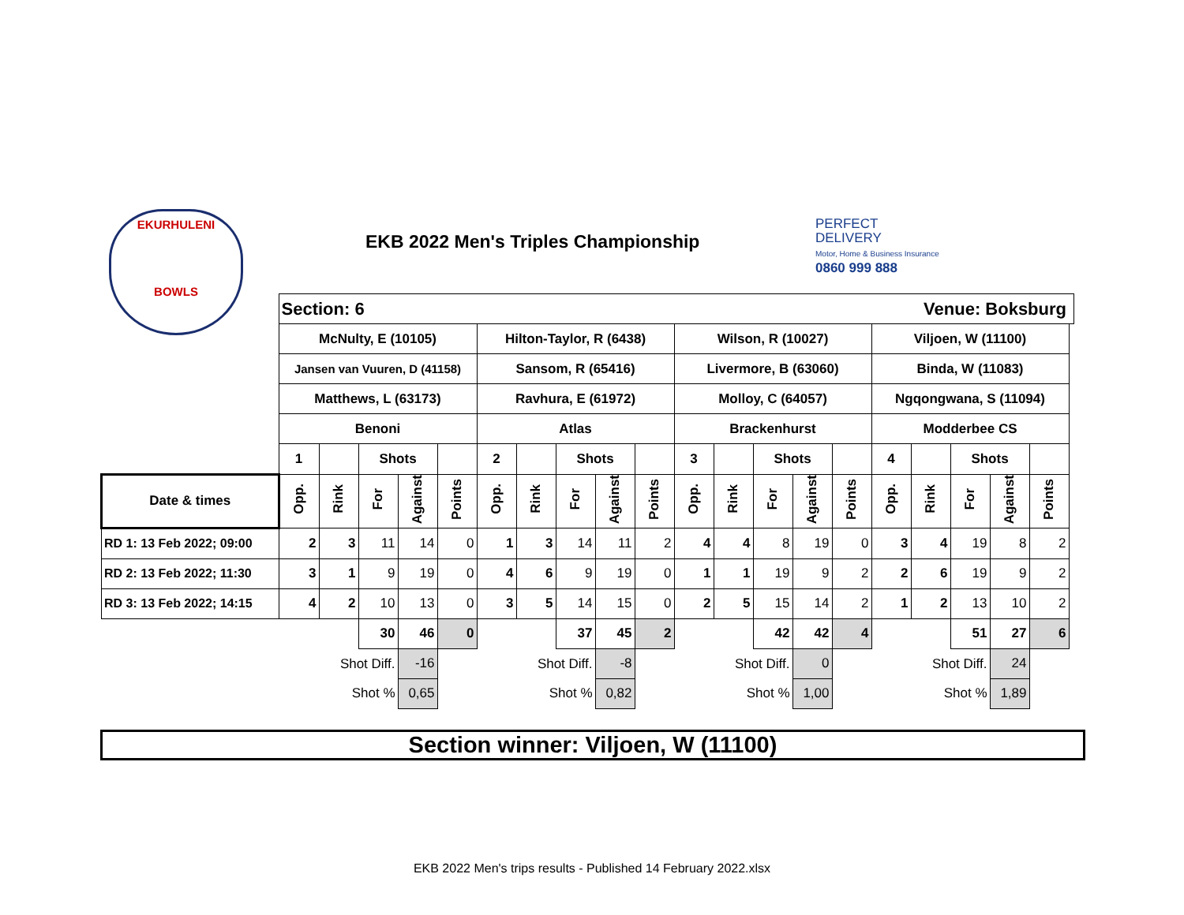EKURHULENI
BOWLS
EKB 2022 Men's Triples Championship
PERFECT
DELIVERY
Motor, Home & Business Insurance
0860 999 888
| | Section: 6 | | | | | Venue: Boksburg | | | | | | | | | | | | | | | |
| | McNulty, E (10105) | | | | | Hilton-Taylor, R (6438) | | | | | Wilson, R (10027) | | | | | Viljoen, W (11100) | | | | | |
| | Jansen van Vuuren, D (41158) | | | | | Sansom, R (65416) | | | | | Livermore, B (63060) | | | | | Binda, W (11083) | | | | | |
| | Matthews, L (63173) | | | | | Ravhura, E (61972) | | | | | Molloy, C (64057) | | | | | Ngqongwana, S (11094) | | | | | |
| | Benoni | | | | | Atlas | | | | | Brackenhurst | | | | | Modderbee CS | | | | | |
| | 1 | | Shots | | | 2 | | Shots | | | 3 | | Shots | | | 4 | | Shots | | | |
| Date & times | Opp. | Rink | For | Against | Points | Opp. | Rink | For | Against | Points | Opp. | Rink | For | Against | Points | Opp. | Rink | For | Against | Points | |
| RD 1: 13 Feb 2022; 09:00 | 2 | 3 | 11 | 14 | 0 | 1 | 3 | 14 | 11 | 2 | 4 | 4 | 8 | 19 | 0 | 3 | 4 | 19 | 8 | 2 | |
| RD 2: 13 Feb 2022; 11:30 | 3 | 1 | 9 | 19 | 0 | 4 | 6 | 9 | 19 | 0 | 1 | 1 | 19 | 9 | 2 | 2 | 6 | 19 | 9 | 2 | |
| RD 3: 13 Feb 2022; 14:15 | 4 | 2 | 10 | 13 | 0 | 3 | 5 | 14 | 15 | 0 | 2 | 5 | 15 | 14 | 2 | 1 | 2 | 13 | 10 | 2 | |
| | | | 30 | 46 | 0 | | | 37 | 45 | 2 | | | 42 | 42 | 4 | | | 51 | 27 | 6 | |
| | | Shot Diff. | | -16 | | | Shot Diff. | | -8 | | | Shot Diff. | | 0 | | | Shot Diff. | | 24 | | |
| | | Shot % | | 0,65 | | | Shot % | | 0,82 | | | Shot % | | 1,00 | | | Shot % | | 1,89 | | |
Section winner: Viljoen, W (11100)
EKB 2022 Men's trips results - Published 14 February 2022.xlsx